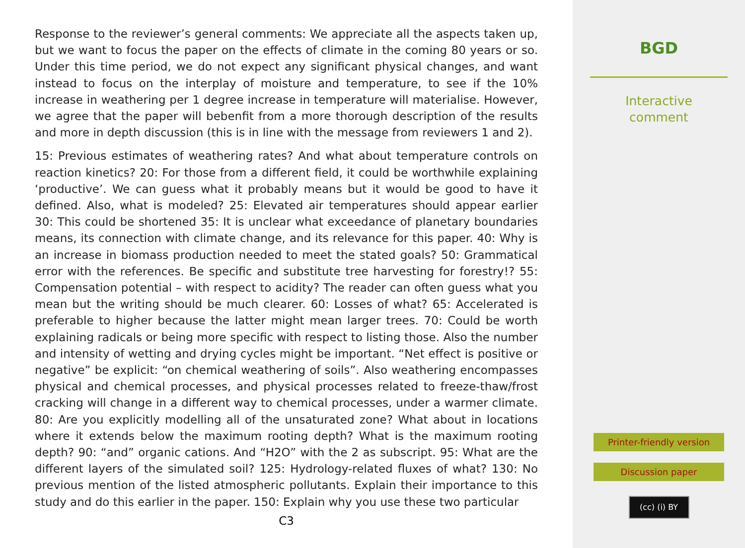Response to the reviewer’s general comments: We appreciate all the aspects taken up, but we want to focus the paper on the effects of climate in the coming 80 years or so. Under this time period, we do not expect any significant physical changes, and want instead to focus on the interplay of moisture and temperature, to see if the 10% increase in weathering per 1 degree increase in temperature will materialise. However, we agree that the paper will bebenfit from a more thorough description of the results and more in depth discussion (this is in line with the message from reviewers 1 and 2).
15: Previous estimates of weathering rates? And what about temperature controls on reaction kinetics? 20: For those from a different field, it could be worthwhile explaining ‘productive’. We can guess what it probably means but it would be good to have it defined. Also, what is modeled? 25: Elevated air temperatures should appear earlier 30: This could be shortened 35: It is unclear what exceedance of planetary boundaries means, its connection with climate change, and its relevance for this paper. 40: Why is an increase in biomass production needed to meet the stated goals? 50: Grammatical error with the references. Be specific and substitute tree harvesting for forestry!? 55: Compensation potential – with respect to acidity? The reader can often guess what you mean but the writing should be much clearer. 60: Losses of what? 65: Accelerated is preferable to higher because the latter might mean larger trees. 70: Could be worth explaining radicals or being more specific with respect to listing those. Also the number and intensity of wetting and drying cycles might be important. “Net effect is positive or negative” be explicit: “on chemical weathering of soils”. Also weathering encompasses physical and chemical processes, and physical processes related to freeze-thaw/frost cracking will change in a different way to chemical processes, under a warmer climate. 80: Are you explicitly modelling all of the unsaturated zone? What about in locations where it extends below the maximum rooting depth? What is the maximum rooting depth? 90: “and” organic cations. And “H2O” with the 2 as subscript. 95: What are the different layers of the simulated soil? 125: Hydrology-related fluxes of what? 130: No previous mention of the listed atmospheric pollutants. Explain their importance to this study and do this earlier in the paper. 150: Explain why you use these two particular
C3
BGD
Interactive
comment
Printer-friendly version
Discussion paper
(cc) (i) BY